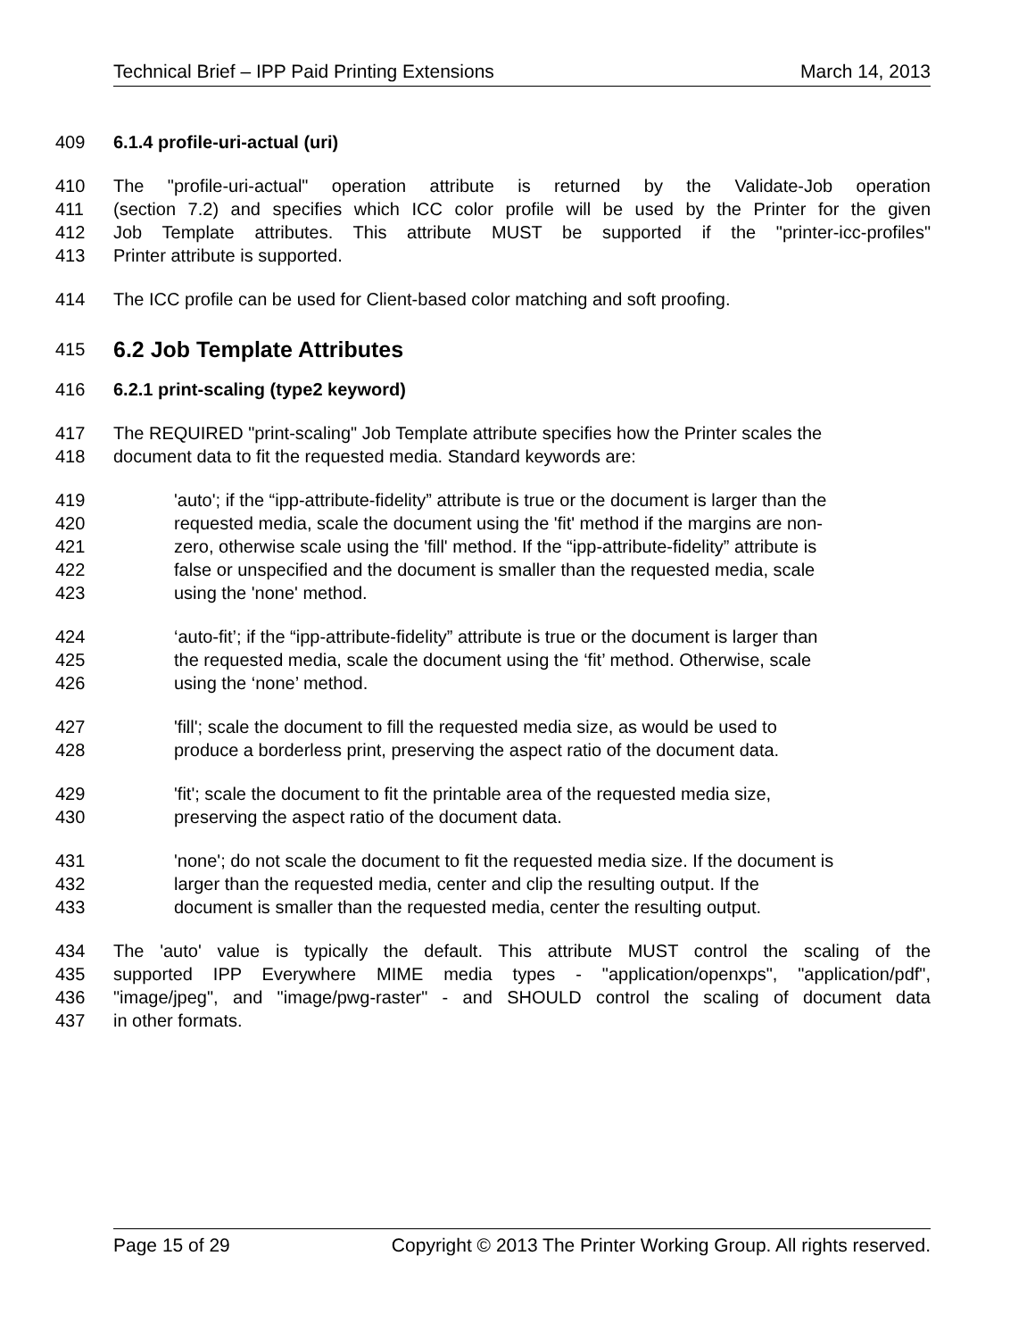Technical Brief – IPP Paid Printing Extensions March 14, 2013
409 6.1.4 profile-uri-actual (uri)
410 The "profile-uri-actual" operation attribute is returned by the Validate-Job operation
411 (section 7.2) and specifies which ICC color profile will be used by the Printer for the given
412 Job Template attributes. This attribute MUST be supported if the "printer-icc-profiles"
413 Printer attribute is supported.
414 The ICC profile can be used for Client-based color matching and soft proofing.
415 6.2 Job Template Attributes
416 6.2.1 print-scaling (type2 keyword)
417 The REQUIRED "print-scaling" Job Template attribute specifies how the Printer scales the
418 document data to fit the requested media. Standard keywords are:
419 'auto'; if the “ipp-attribute-fidelity” attribute is true or the document is larger than the
420 requested media, scale the document using the 'fit' method if the margins are non-
421 zero, otherwise scale using the 'fill' method. If the “ipp-attribute-fidelity” attribute is
422 false or unspecified and the document is smaller than the requested media, scale
423 using the 'none' method.
424 ‘auto-fit’; if the “ipp-attribute-fidelity” attribute is true or the document is larger than
425 the requested media, scale the document using the ‘fit’ method. Otherwise, scale
426 using the ‘none’ method.
427 'fill'; scale the document to fill the requested media size, as would be used to
428 produce a borderless print, preserving the aspect ratio of the document data.
429 'fit'; scale the document to fit the printable area of the requested media size,
430 preserving the aspect ratio of the document data.
431 'none'; do not scale the document to fit the requested media size. If the document is
432 larger than the requested media, center and clip the resulting output. If the
433 document is smaller than the requested media, center the resulting output.
434 The 'auto' value is typically the default. This attribute MUST control the scaling of the
435 supported IPP Everywhere MIME media types - "application/openxps", "application/pdf",
436 "image/jpeg", and "image/pwg-raster" - and SHOULD control the scaling of document data
437 in other formats.
Page 15 of 29 Copyright © 2013 The Printer Working Group. All rights reserved.